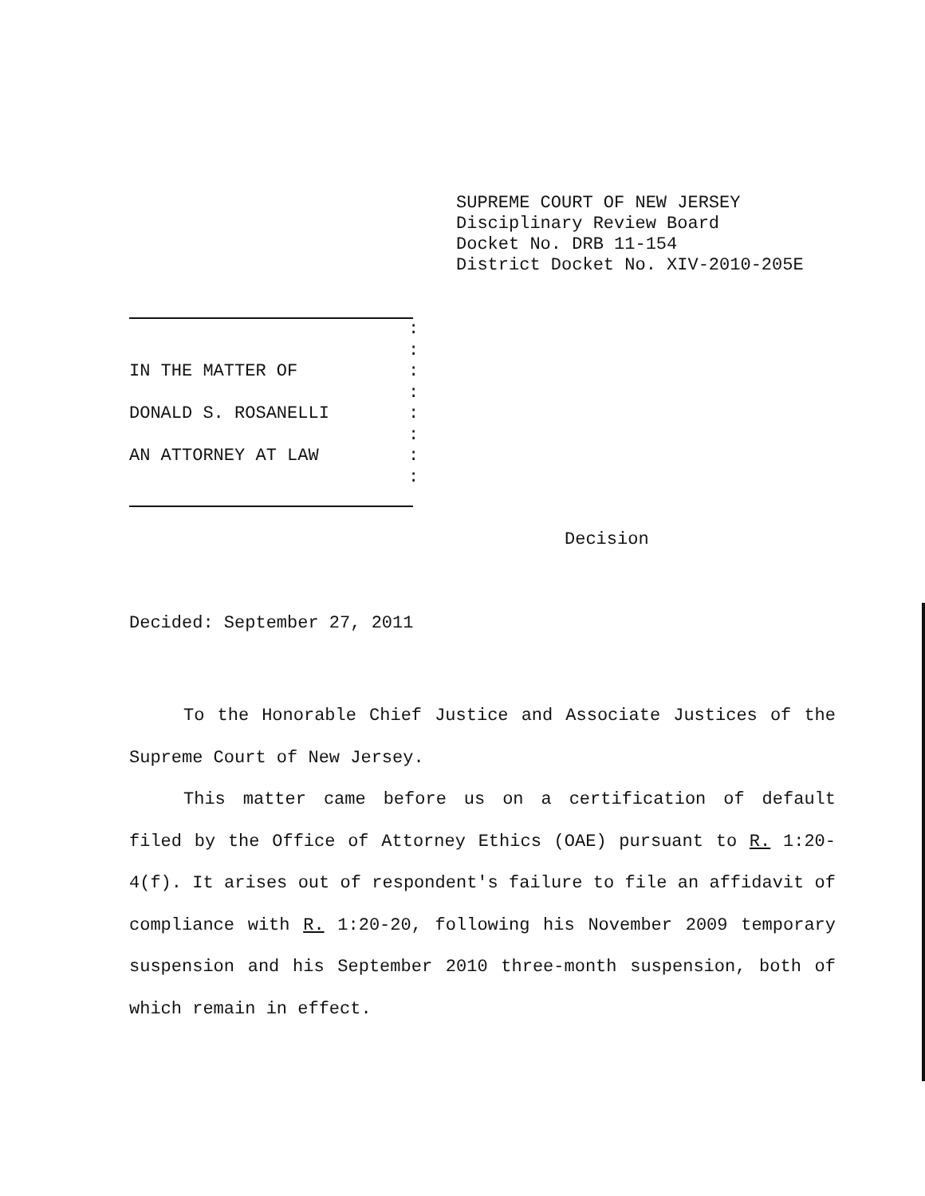SUPREME COURT OF NEW JERSEY
Disciplinary Review Board
Docket No. DRB 11-154
District Docket No. XIV-2010-205E
:
:
IN THE MATTER OF:
:
DONALD S. ROSANELLI:
:
AN ATTORNEY AT LAW:
:
Decision
Decided: September 27, 2011
To the Honorable Chief Justice and Associate Justices of the Supreme Court of New Jersey.
This matter came before us on a certification of default filed by the Office of Attorney Ethics (OAE) pursuant to R. 1:20-4(f). It arises out of respondent's failure to file an affidavit of compliance with R. 1:20-20, following his November 2009 temporary suspension and his September 2010 three-month suspension, both of which remain in effect.